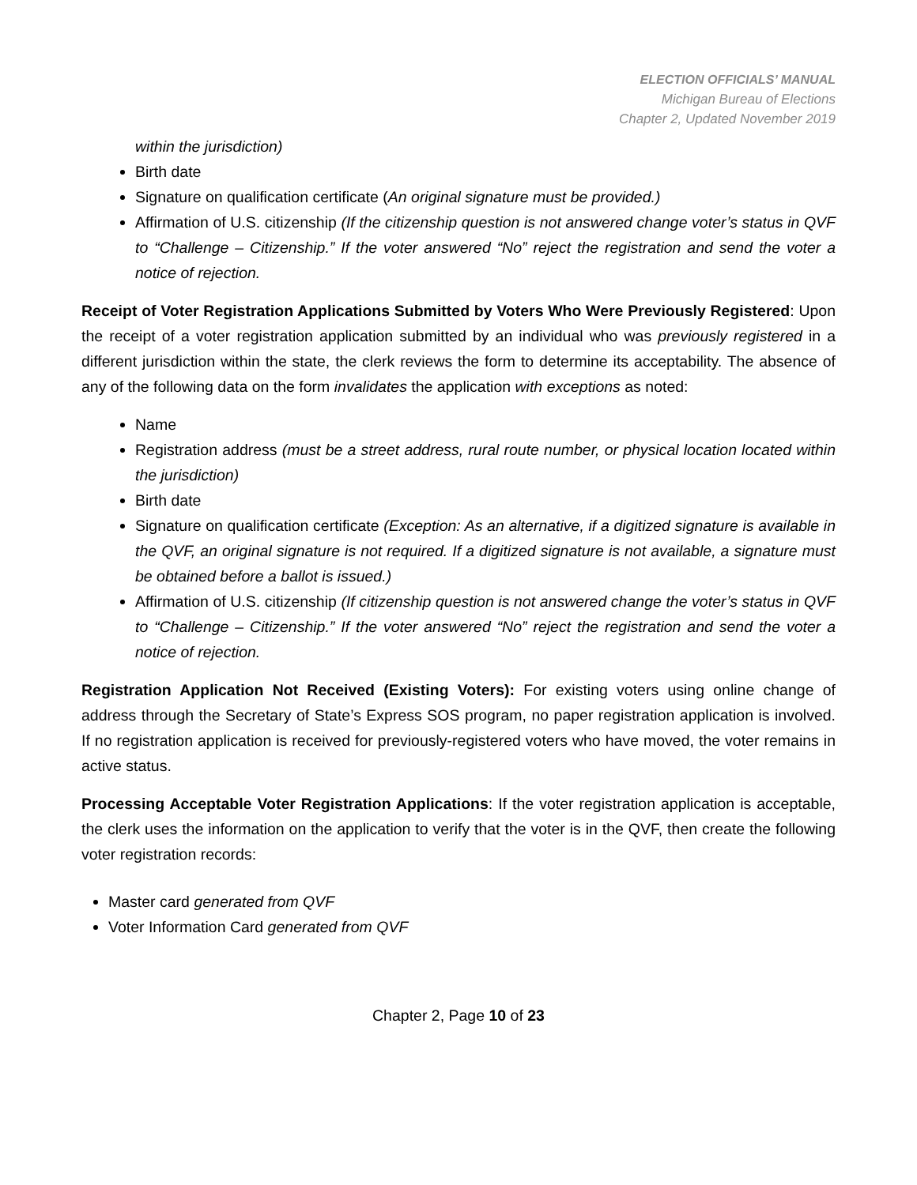ELECTION OFFICIALS’ MANUAL
Michigan Bureau of Elections
Chapter 2, Updated November 2019
within the jurisdiction)
Birth date
Signature on qualification certificate (An original signature must be provided.)
Affirmation of U.S. citizenship (If the citizenship question is not answered change voter’s status in QVF to “Challenge – Citizenship.” If the voter answered “No” reject the registration and send the voter a notice of rejection.
Receipt of Voter Registration Applications Submitted by Voters Who Were Previously Registered: Upon the receipt of a voter registration application submitted by an individual who was previously registered in a different jurisdiction within the state, the clerk reviews the form to determine its acceptability. The absence of any of the following data on the form invalidates the application with exceptions as noted:
Name
Registration address (must be a street address, rural route number, or physical location located within the jurisdiction)
Birth date
Signature on qualification certificate (Exception: As an alternative, if a digitized signature is available in the QVF, an original signature is not required. If a digitized signature is not available, a signature must be obtained before a ballot is issued.)
Affirmation of U.S. citizenship (If citizenship question is not answered change the voter’s status in QVF to “Challenge – Citizenship.” If the voter answered “No” reject the registration and send the voter a notice of rejection.
Registration Application Not Received (Existing Voters): For existing voters using online change of address through the Secretary of State’s Express SOS program, no paper registration application is involved. If no registration application is received for previously-registered voters who have moved, the voter remains in active status.
Processing Acceptable Voter Registration Applications: If the voter registration application is acceptable, the clerk uses the information on the application to verify that the voter is in the QVF, then create the following voter registration records:
Master card generated from QVF
Voter Information Card generated from QVF
Chapter 2, Page 10 of 23